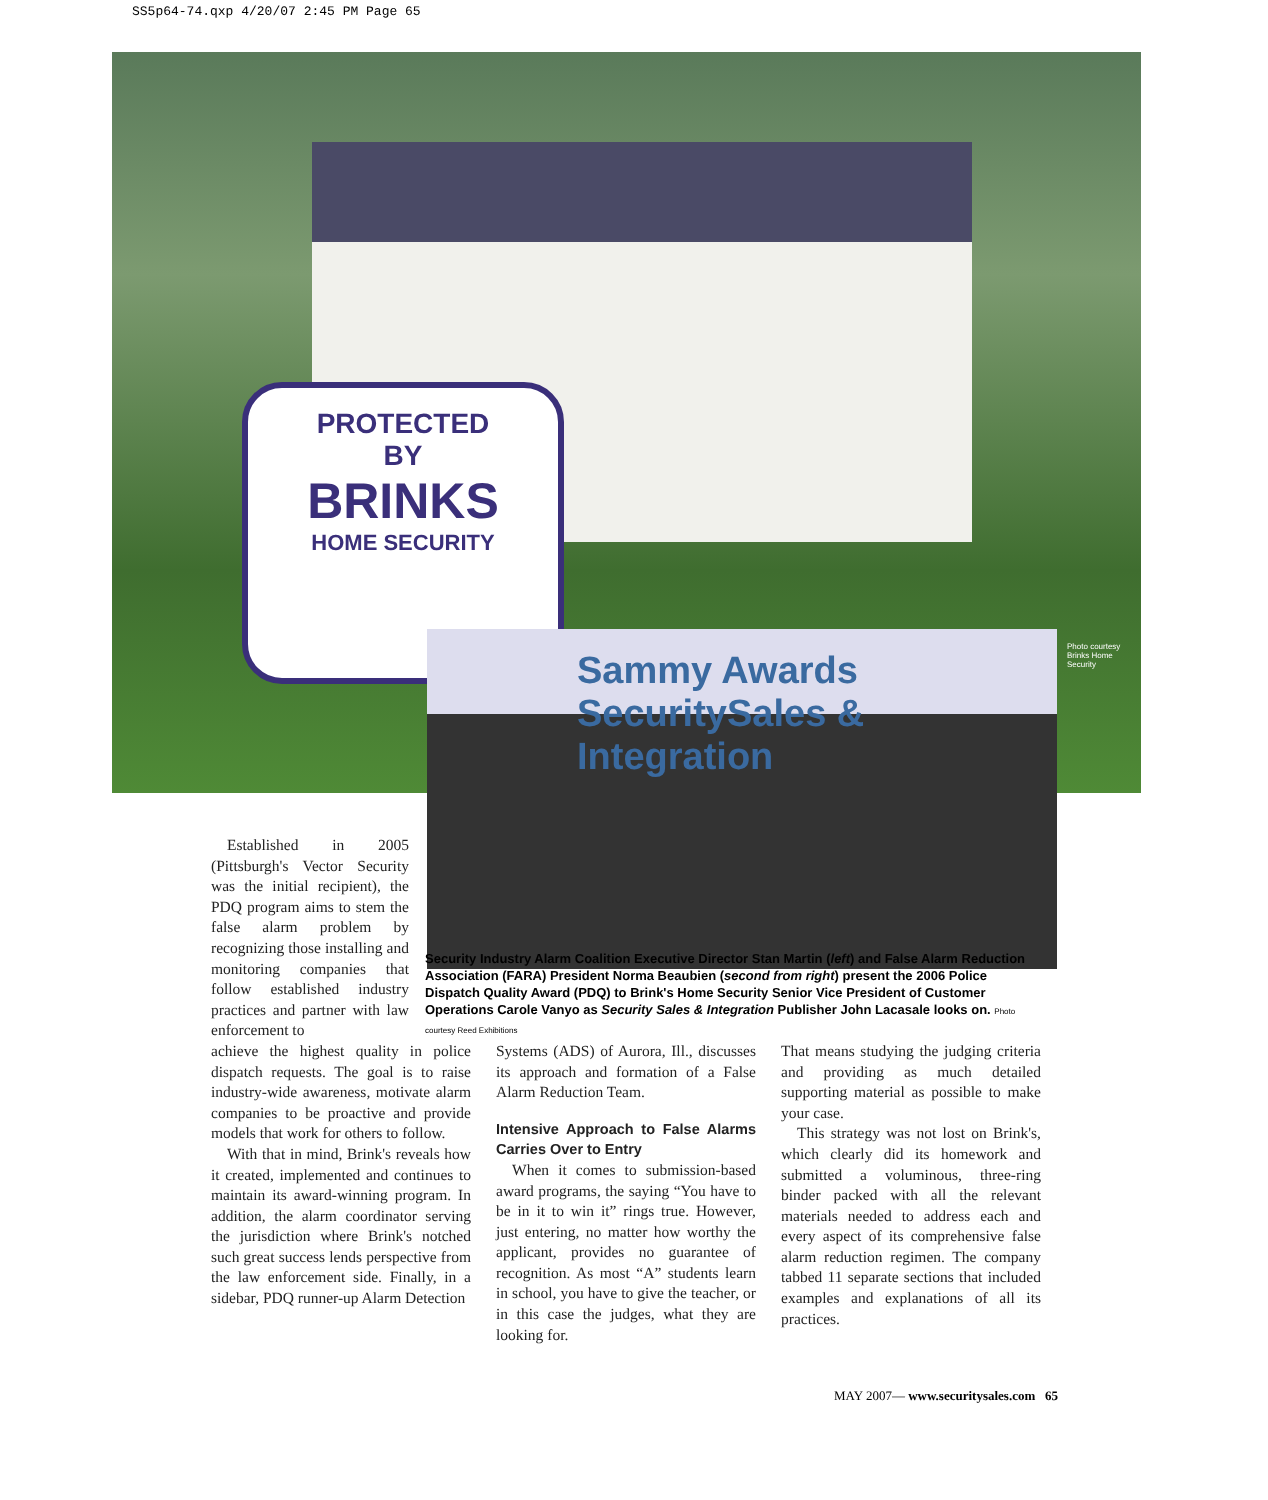SS5p64-74.qxp 4/20/07 2:45 PM Page 65
PROTECTED
BY
BRINKS
HOME SECURITY
Sammy Awards SecuritySales & Integration
Photo courtesy Brinks Home Security
Security Industry Alarm Coalition Executive Director Stan Martin (left) and False Alarm Reduction Association (FARA) President Norma Beaubien (second from right) present the 2006 Police Dispatch Quality Award (PDQ) to Brink's Home Security Senior Vice President of Customer Operations Carole Vanyo as Security Sales & Integration Publisher John Lacasale looks on. Photo courtesy Reed Exhibitions
Established in 2005 (Pittsburgh's Vector Security was the initial recipient), the PDQ program aims to stem the false alarm problem by recognizing those installing and monitoring companies that follow established industry practices and partner with law enforcement to
achieve the highest quality in police dispatch requests. The goal is to raise industry-wide awareness, motivate alarm companies to be proactive and provide models that work for others to follow.
With that in mind, Brink's reveals how it created, implemented and continues to maintain its award-winning program. In addition, the alarm coordinator serving the jurisdiction where Brink's notched such great success lends perspective from the law enforcement side. Finally, in a sidebar, PDQ runner-up Alarm Detection
Systems (ADS) of Aurora, Ill., discusses its approach and formation of a False Alarm Reduction Team.
Intensive Approach to False Alarms Carries Over to Entry
When it comes to submission-based award programs, the saying “You have to be in it to win it” rings true. However, just entering, no matter how worthy the applicant, provides no guarantee of recognition. As most “A” students learn in school, you have to give the teacher, or in this case the judges, what they are looking for.
That means studying the judging criteria and providing as much detailed supporting material as possible to make your case.
This strategy was not lost on Brink's, which clearly did its homework and submitted a voluminous, three-ring binder packed with all the relevant materials needed to address each and every aspect of its comprehensive false alarm reduction regimen. The company tabbed 11 separate sections that included examples and explanations of all its practices.
MAY 2007— www.securitysales.com 65